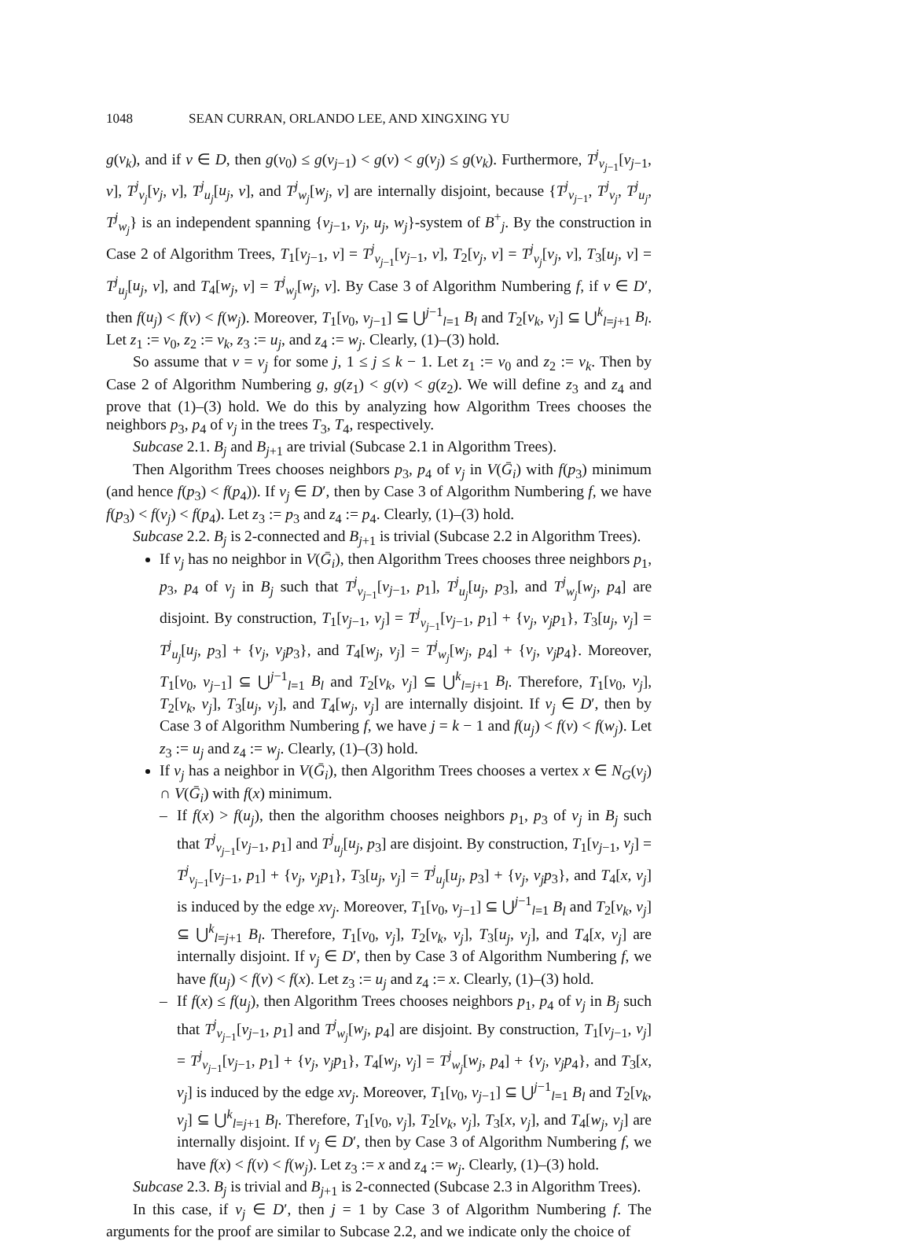1048 SEAN CURRAN, ORLANDO LEE, AND XINGXING YU
g(v<sub>k</sub>), and if v ∈ D, then g(v<sub>0</sub>) ≤ g(v<sub>j−1</sub>) < g(v) < g(v<sub>j</sub>) ≤ g(v<sub>k</sub>). Furthermore, T<sup>j</sup><sub>v<sub>j−1</sub></sub>[v<sub>j−1</sub>, v], T<sup>j</sup><sub>v<sub>j</sub></sub>[v<sub>j</sub>, v], T<sup>j</sup><sub>u<sub>j</sub></sub>[u<sub>j</sub>, v], and T<sup>j</sup><sub>w<sub>j</sub></sub>[w<sub>j</sub>, v] are internally disjoint, because {T<sup>j</sup><sub>v<sub>j−1</sub></sub>, T<sup>j</sup><sub>v<sub>j</sub></sub>, T<sup>j</sup><sub>u<sub>j</sub></sub>, T<sup>j</sup><sub>w<sub>j</sub></sub>} is an independent spanning {v<sub>j−1</sub>, v<sub>j</sub>, u<sub>j</sub>, w<sub>j</sub>}-system of B<sup>+</sup><sub>j</sub>. By the construction in Case 2 of Algorithm Trees, T<sub>1</sub>[v<sub>j−1</sub>, v] = T<sup>j</sup><sub>v<sub>j−1</sub></sub>[v<sub>j−1</sub>, v], T<sub>2</sub>[v<sub>j</sub>, v] = T<sup>j</sup><sub>v<sub>j</sub></sub>[v<sub>j</sub>, v], T<sub>3</sub>[u<sub>j</sub>, v] = T<sup>j</sup><sub>u<sub>j</sub></sub>[u<sub>j</sub>, v], and T<sub>4</sub>[w<sub>j</sub>, v] = T<sup>j</sup><sub>w<sub>j</sub></sub>[w<sub>j</sub>, v]. By Case 3 of Algorithm Numbering f, if v ∈ D′, then f(u<sub>j</sub>) < f(v) < f(w<sub>j</sub>). Moreover, T<sub>1</sub>[v<sub>0</sub>, v<sub>j−1</sub>] ⊆ ⋃<sup>j−1</sup><sub>l=1</sub> B<sub>l</sub> and T<sub>2</sub>[v<sub>k</sub>, v<sub>j</sub>] ⊆ ⋃<sup>k</sup><sub>l=j+1</sub> B<sub>l</sub>. Let z<sub>1</sub> := v<sub>0</sub>, z<sub>2</sub> := v<sub>k</sub>, z<sub>3</sub> := u<sub>j</sub>, and z<sub>4</sub> := w<sub>j</sub>. Clearly, (1)–(3) hold.
So assume that v = v<sub>j</sub> for some j, 1 ≤ j ≤ k − 1. Let z<sub>1</sub> := v<sub>0</sub> and z<sub>2</sub> := v<sub>k</sub>. Then by Case 2 of Algorithm Numbering g, g(z<sub>1</sub>) < g(v) < g(z<sub>2</sub>). We will define z<sub>3</sub> and z<sub>4</sub> and prove that (1)–(3) hold. We do this by analyzing how Algorithm Trees chooses the neighbors p<sub>3</sub>, p<sub>4</sub> of v<sub>j</sub> in the trees T<sub>3</sub>, T<sub>4</sub>, respectively.
Subcase 2.1. B<sub>j</sub> and B<sub>j+1</sub> are trivial (Subcase 2.1 in Algorithm Trees).
Then Algorithm Trees chooses neighbors p<sub>3</sub>, p<sub>4</sub> of v<sub>j</sub> in V(Ḡ<sub>i</sub>) with f(p<sub>3</sub>) minimum (and hence f(p<sub>3</sub>) < f(p<sub>4</sub>)). If v<sub>j</sub> ∈ D′, then by Case 3 of Algorithm Numbering f, we have f(p<sub>3</sub>) < f(v<sub>j</sub>) < f(p<sub>4</sub>). Let z<sub>3</sub> := p<sub>3</sub> and z<sub>4</sub> := p<sub>4</sub>. Clearly, (1)–(3) hold.
Subcase 2.2. B<sub>j</sub> is 2-connected and B<sub>j+1</sub> is trivial (Subcase 2.2 in Algorithm Trees).
If v<sub>j</sub> has no neighbor in V(Ḡ<sub>i</sub>), then Algorithm Trees chooses three neighbors p<sub>1</sub>, p<sub>3</sub>, p<sub>4</sub> of v<sub>j</sub> in B<sub>j</sub> such that T<sup>j</sup><sub>v<sub>j−1</sub></sub>[v<sub>j−1</sub>, p<sub>1</sub>], T<sup>j</sup><sub>u<sub>j</sub></sub>[u<sub>j</sub>, p<sub>3</sub>], and T<sup>j</sup><sub>w<sub>j</sub></sub>[w<sub>j</sub>, p<sub>4</sub>] are disjoint. By construction, T<sub>1</sub>[v<sub>j−1</sub>, v<sub>j</sub>] = T<sup>j</sup><sub>v<sub>j−1</sub></sub>[v<sub>j−1</sub>, p<sub>1</sub>] + {v<sub>j</sub>, v<sub>j</sub>p<sub>1</sub>}, T<sub>3</sub>[u<sub>j</sub>, v<sub>j</sub>] = T<sup>j</sup><sub>u<sub>j</sub></sub>[u<sub>j</sub>, p<sub>3</sub>] + {v<sub>j</sub>, v<sub>j</sub>p<sub>3</sub>}, and T<sub>4</sub>[w<sub>j</sub>, v<sub>j</sub>] = T<sup>j</sup><sub>w<sub>j</sub></sub>[w<sub>j</sub>, p<sub>4</sub>] + {v<sub>j</sub>, v<sub>j</sub>p<sub>4</sub>}. Moreover, T<sub>1</sub>[v<sub>0</sub>, v<sub>j−1</sub>] ⊆ ⋃<sup>j−1</sup><sub>l=1</sub> B<sub>l</sub> and T<sub>2</sub>[v<sub>k</sub>, v<sub>j</sub>] ⊆ ⋃<sup>k</sup><sub>l=j+1</sub> B<sub>l</sub>. Therefore, T<sub>1</sub>[v<sub>0</sub>, v<sub>j</sub>], T<sub>2</sub>[v<sub>k</sub>, v<sub>j</sub>], T<sub>3</sub>[u<sub>j</sub>, v<sub>j</sub>], and T<sub>4</sub>[w<sub>j</sub>, v<sub>j</sub>] are internally disjoint. If v<sub>j</sub> ∈ D′, then by Case 3 of Algorithm Numbering f, we have j = k − 1 and f(u<sub>j</sub>) < f(v) < f(w<sub>j</sub>). Let z<sub>3</sub> := u<sub>j</sub> and z<sub>4</sub> := w<sub>j</sub>. Clearly, (1)–(3) hold.
If v<sub>j</sub> has a neighbor in V(Ḡ<sub>i</sub>), then Algorithm Trees chooses a vertex x ∈ N<sub>G</sub>(v<sub>j</sub>) ∩ V(Ḡ<sub>i</sub>) with f(x) minimum.
– If f(x) > f(u<sub>j</sub>), then the algorithm chooses neighbors p<sub>1</sub>, p<sub>3</sub> of v<sub>j</sub> in B<sub>j</sub> such that T<sup>j</sup><sub>v<sub>j−1</sub></sub>[v<sub>j−1</sub>, p<sub>1</sub>] and T<sup>j</sup><sub>u<sub>j</sub></sub>[u<sub>j</sub>, p<sub>3</sub>] are disjoint. By construction, T<sub>1</sub>[v<sub>j−1</sub>, v<sub>j</sub>] = T<sup>j</sup><sub>v<sub>j−1</sub></sub>[v<sub>j−1</sub>, p<sub>1</sub>] + {v<sub>j</sub>, v<sub>j</sub>p<sub>1</sub>}, T<sub>3</sub>[u<sub>j</sub>, v<sub>j</sub>] = T<sup>j</sup><sub>u<sub>j</sub></sub>[u<sub>j</sub>, p<sub>3</sub>] + {v<sub>j</sub>, v<sub>j</sub>p<sub>3</sub>}, and T<sub>4</sub>[x, v<sub>j</sub>] is induced by the edge xv<sub>j</sub>. Moreover, T<sub>1</sub>[v<sub>0</sub>, v<sub>j−1</sub>] ⊆ ⋃<sup>j−1</sup><sub>l=1</sub> B<sub>l</sub> and T<sub>2</sub>[v<sub>k</sub>, v<sub>j</sub>] ⊆ ⋃<sup>k</sup><sub>l=j+1</sub> B<sub>l</sub>. Therefore, T<sub>1</sub>[v<sub>0</sub>, v<sub>j</sub>], T<sub>2</sub>[v<sub>k</sub>, v<sub>j</sub>], T<sub>3</sub>[u<sub>j</sub>, v<sub>j</sub>], and T<sub>4</sub>[x, v<sub>j</sub>] are internally disjoint. If v<sub>j</sub> ∈ D′, then by Case 3 of Algorithm Numbering f, we have f(u<sub>j</sub>) < f(v) < f(x). Let z<sub>3</sub> := u<sub>j</sub> and z<sub>4</sub> := x. Clearly, (1)–(3) hold.
– If f(x) ≤ f(u<sub>j</sub>), then Algorithm Trees chooses neighbors p<sub>1</sub>, p<sub>4</sub> of v<sub>j</sub> in B<sub>j</sub> such that T<sup>j</sup><sub>v<sub>j−1</sub></sub>[v<sub>j−1</sub>, p<sub>1</sub>] and T<sup>j</sup><sub>w<sub>j</sub></sub>[w<sub>j</sub>, p<sub>4</sub>] are disjoint. By construction, T<sub>1</sub>[v<sub>j−1</sub>, v<sub>j</sub>] = T<sup>j</sup><sub>v<sub>j−1</sub></sub>[v<sub>j−1</sub>, p<sub>1</sub>] + {v<sub>j</sub>, v<sub>j</sub>p<sub>1</sub>}, T<sub>4</sub>[w<sub>j</sub>, v<sub>j</sub>] = T<sup>j</sup><sub>w<sub>j</sub></sub>[w<sub>j</sub>, p<sub>4</sub>] + {v<sub>j</sub>, v<sub>j</sub>p<sub>4</sub>}, and T<sub>3</sub>[x, v<sub>j</sub>] is induced by the edge xv<sub>j</sub>. Moreover, T<sub>1</sub>[v<sub>0</sub>, v<sub>j−1</sub>] ⊆ ⋃<sup>j−1</sup><sub>l=1</sub> B<sub>l</sub> and T<sub>2</sub>[v<sub>k</sub>, v<sub>j</sub>] ⊆ ⋃<sup>k</sup><sub>l=j+1</sub> B<sub>l</sub>. Therefore, T<sub>1</sub>[v<sub>0</sub>, v<sub>j</sub>], T<sub>2</sub>[v<sub>k</sub>, v<sub>j</sub>], T<sub>3</sub>[x, v<sub>j</sub>], and T<sub>4</sub>[w<sub>j</sub>, v<sub>j</sub>] are internally disjoint. If v<sub>j</sub> ∈ D′, then by Case 3 of Algorithm Numbering f, we have f(x) < f(v) < f(w<sub>j</sub>). Let z<sub>3</sub> := x and z<sub>4</sub> := w<sub>j</sub>. Clearly, (1)–(3) hold.
Subcase 2.3. B<sub>j</sub> is trivial and B<sub>j+1</sub> is 2-connected (Subcase 2.3 in Algorithm Trees).
In this case, if v<sub>j</sub> ∈ D′, then j = 1 by Case 3 of Algorithm Numbering f. The arguments for the proof are similar to Subcase 2.2, and we indicate only the choice of